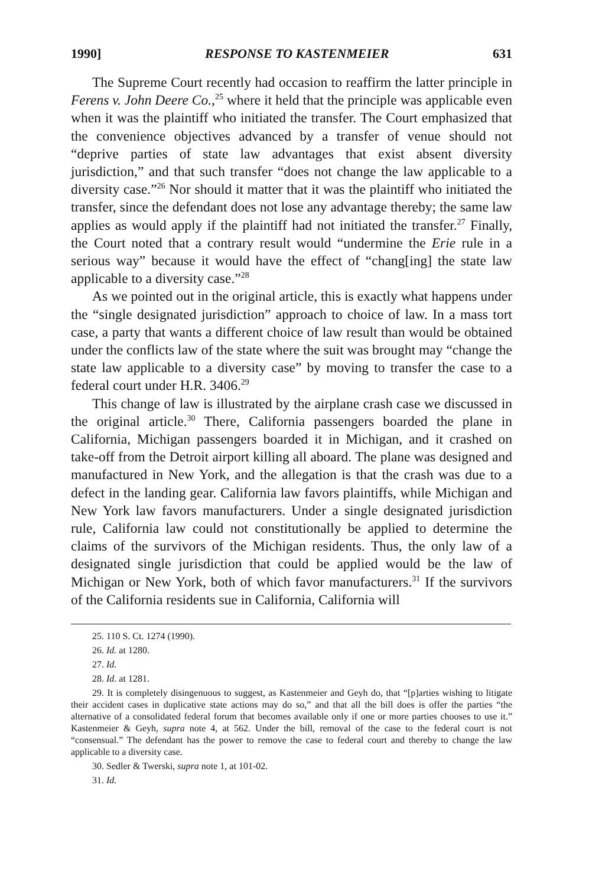1990] RESPONSE TO KASTENMEIER 631
The Supreme Court recently had occasion to reaffirm the latter principle in Ferens v. John Deere Co.,<sup>25</sup> where it held that the principle was applicable even when it was the plaintiff who initiated the transfer. The Court emphasized that the convenience objectives advanced by a transfer of venue should not “deprive parties of state law advantages that exist absent diversity jurisdiction,” and that such transfer “does not change the law applicable to a diversity case.”<sup>26</sup> Nor should it matter that it was the plaintiff who initiated the transfer, since the defendant does not lose any advantage thereby; the same law applies as would apply if the plaintiff had not initiated the transfer.<sup>27</sup> Finally, the Court noted that a contrary result would “undermine the Erie rule in a serious way” because it would have the effect of “chang[ing] the state law applicable to a diversity case.”<sup>28</sup>
As we pointed out in the original article, this is exactly what happens under the “single designated jurisdiction” approach to choice of law. In a mass tort case, a party that wants a different choice of law result than would be obtained under the conflicts law of the state where the suit was brought may “change the state law applicable to a diversity case” by moving to transfer the case to a federal court under H.R. 3406.<sup>29</sup>
This change of law is illustrated by the airplane crash case we discussed in the original article.<sup>30</sup> There, California passengers boarded the plane in California, Michigan passengers boarded it in Michigan, and it crashed on take-off from the Detroit airport killing all aboard. The plane was designed and manufactured in New York, and the allegation is that the crash was due to a defect in the landing gear. California law favors plaintiffs, while Michigan and New York law favors manufacturers. Under a single designated jurisdiction rule, California law could not constitutionally be applied to determine the claims of the survivors of the Michigan residents. Thus, the only law of a designated single jurisdiction that could be applied would be the law of Michigan or New York, both of which favor manufacturers.<sup>31</sup> If the survivors of the California residents sue in California, California will
25. 110 S. Ct. 1274 (1990).
26. Id. at 1280.
27. Id.
28. Id. at 1281.
29. It is completely disingenuous to suggest, as Kastenmeier and Geyh do, that “[p]arties wishing to litigate their accident cases in duplicative state actions may do so,” and that all the bill does is offer the parties “the alternative of a consolidated federal forum that becomes available only if one or more parties chooses to use it.” Kastenmeier & Geyh, supra note 4, at 562. Under the bill, removal of the case to the federal court is not “consensual.” The defendant has the power to remove the case to federal court and thereby to change the law applicable to a diversity case.
30. Sedler & Twerski, supra note 1, at 101-02.
31. Id.